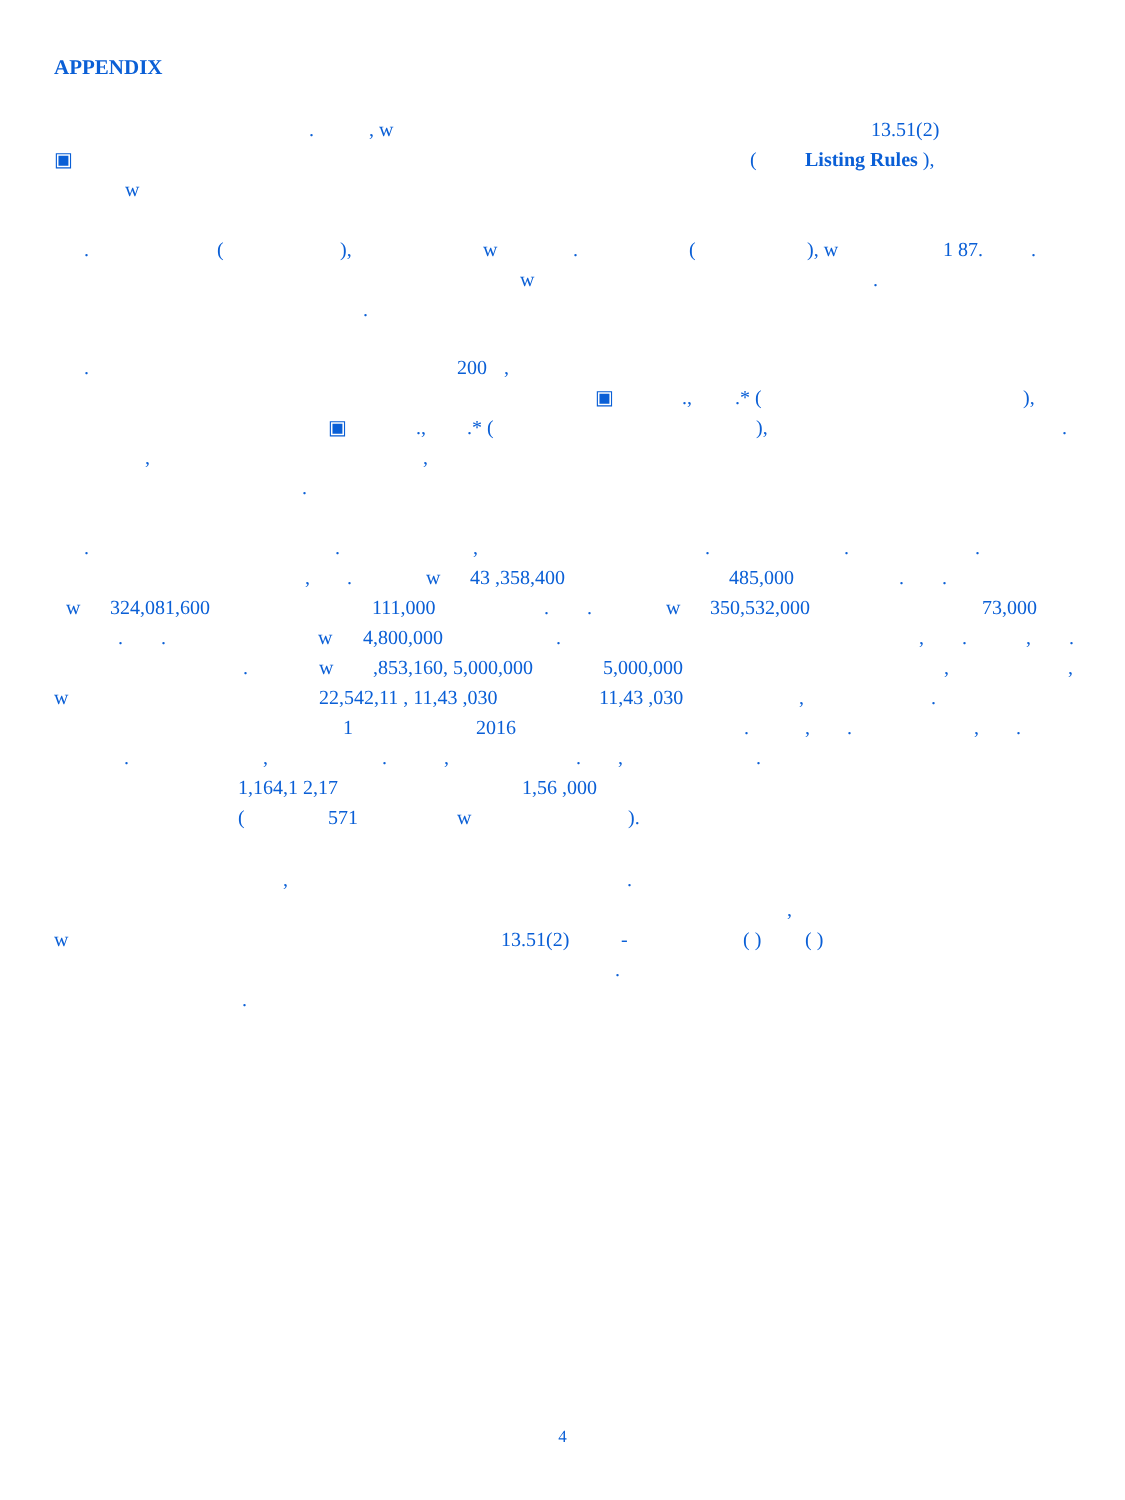APPENDIX
., w 13.51(2)
▣ (Listing Rules ),
w
. (), w. (), w 1 87..
w.
.
. 200,
▣.,.* (),
▣.,.* (),.
,,
.
..,...
,. w 43 ,358,400 485,000..
w 324,081,600 111,000.. w 350,532,000 73,000
.. w 4,800,000.,.,.
. w,853,160, 5,000,000 5,000,000,,
w 22,542,11 , 11,43 ,030 11,43 ,030,.
1 2016.,.,.
.,.,.,.
1,164,1 2,17 1,56 ,000
(571 w).
,.
,
w 13.51(2) - ( ) ( )
.
.
4